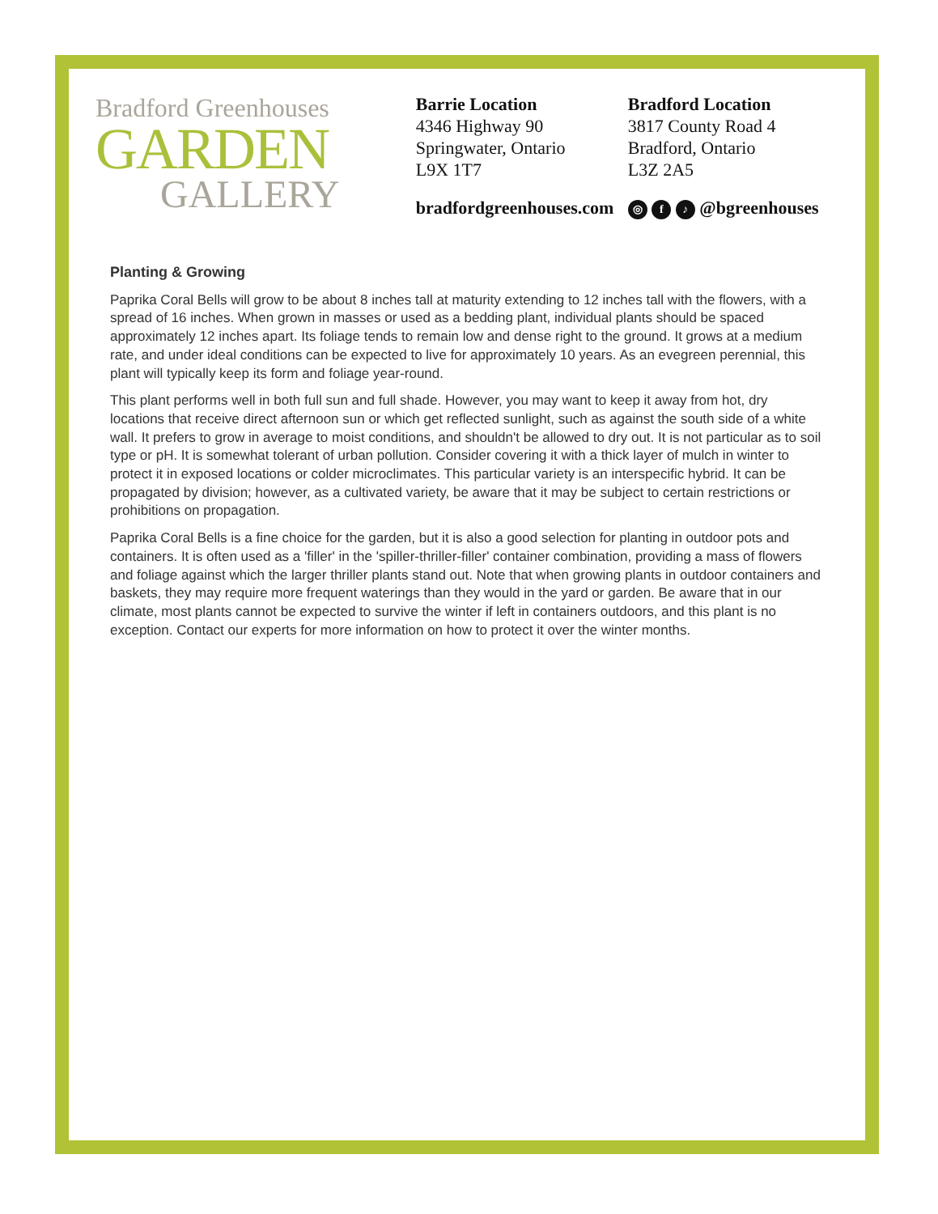Bradford Greenhouses
GARDEN
GALLERY
Barrie Location
4346 Highway 90
Springwater, Ontario
L9X 1T7
bradfordgreenhouses.com
Bradford Location
3817 County Road 4
Bradford, Ontario
L3Z 2A5
◎ f ♪ @bgreenhouses
Planting & Growing
Paprika Coral Bells will grow to be about 8 inches tall at maturity extending to 12 inches tall with the flowers, with a spread of 16 inches. When grown in masses or used as a bedding plant, individual plants should be spaced approximately 12 inches apart. Its foliage tends to remain low and dense right to the ground. It grows at a medium rate, and under ideal conditions can be expected to live for approximately 10 years. As an evegreen perennial, this plant will typically keep its form and foliage year-round.
This plant performs well in both full sun and full shade. However, you may want to keep it away from hot, dry locations that receive direct afternoon sun or which get reflected sunlight, such as against the south side of a white wall. It prefers to grow in average to moist conditions, and shouldn't be allowed to dry out. It is not particular as to soil type or pH. It is somewhat tolerant of urban pollution. Consider covering it with a thick layer of mulch in winter to protect it in exposed locations or colder microclimates. This particular variety is an interspecific hybrid. It can be propagated by division; however, as a cultivated variety, be aware that it may be subject to certain restrictions or prohibitions on propagation.
Paprika Coral Bells is a fine choice for the garden, but it is also a good selection for planting in outdoor pots and containers. It is often used as a 'filler' in the 'spiller-thriller-filler' container combination, providing a mass of flowers and foliage against which the larger thriller plants stand out. Note that when growing plants in outdoor containers and baskets, they may require more frequent waterings than they would in the yard or garden. Be aware that in our climate, most plants cannot be expected to survive the winter if left in containers outdoors, and this plant is no exception. Contact our experts for more information on how to protect it over the winter months.